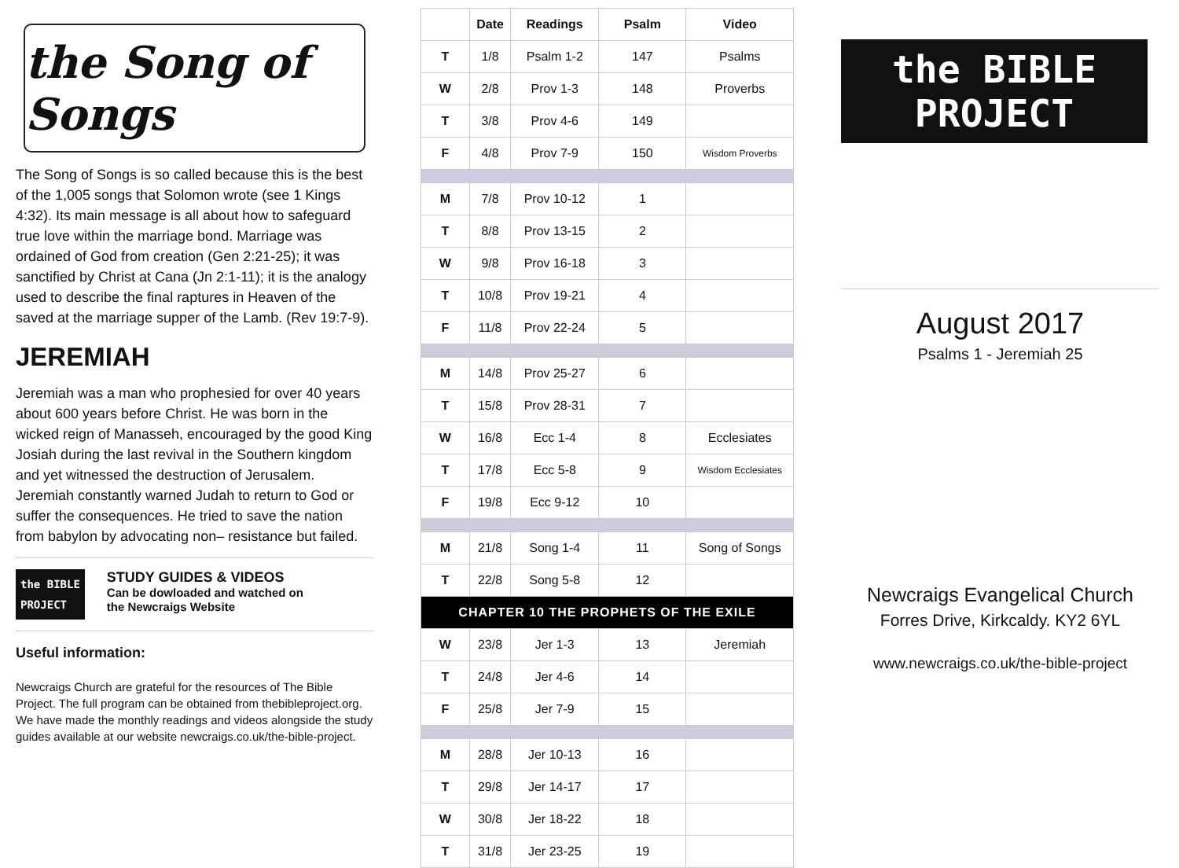the Song of Songs
The Song of Songs is so called because this is the best of the 1,005 songs that Solomon wrote (see 1 Kings 4:32). Its main message is all about how to safeguard true love within the marriage bond. Marriage was ordained of God from creation (Gen 2:21-25); it was sanctified by Christ at Cana (Jn 2:1-11); it is the analogy used to describe the final raptures in Heaven of the saved at the marriage supper of the Lamb. (Rev 19:7-9).
JEREMIAH
Jeremiah was a man who prophesied for over 40 years about 600 years before Christ. He was born in the wicked reign of Manasseh, encouraged by the good King Josiah during the last revival in the Southern kingdom and yet witnessed the destruction of Jerusalem. Jeremiah constantly warned Judah to return to God or suffer the consequences. He tried to save the nation from babylon by advocating non– resistance but failed.
the BIBLE
PROJECT
STUDY GUIDES & VIDEOS
Can be dowloaded and watched on
the Newcraigs Website
Useful information:
Newcraigs Church are grateful for the resources of The Bible Project. The full program can be obtained from thebibleproject.org. We have made the monthly readings and videos alongside the study guides available at our website newcraigs.co.uk/the-bible-project.
| | Date | Readings | Psalm | Video |
| --- | --- | --- | --- | --- |
| T | 1/8 | Psalm 1-2 | 147 | Psalms |
| W | 2/8 | Prov 1-3 | 148 | Proverbs |
| T | 3/8 | Prov 4-6 | 149 | |
| F | 4/8 | Prov 7-9 | 150 | Wisdom Proverbs |
| M | 7/8 | Prov 10-12 | 1 | |
| T | 8/8 | Prov 13-15 | 2 | |
| W | 9/8 | Prov 16-18 | 3 | |
| T | 10/8 | Prov 19-21 | 4 | |
| F | 11/8 | Prov 22-24 | 5 | |
| M | 14/8 | Prov 25-27 | 6 | |
| T | 15/8 | Prov 28-31 | 7 | |
| W | 16/8 | Ecc 1-4 | 8 | Ecclesiates |
| T | 17/8 | Ecc 5-8 | 9 | Wisdom Ecclesiates |
| F | 19/8 | Ecc 9-12 | 10 | |
| M | 21/8 | Song 1-4 | 11 | Song of Songs |
| T | 22/8 | Song 5-8 | 12 | |
| CHAPTER 10 THE PROPHETS OF THE EXILE | | | | |
| W | 23/8 | Jer 1-3 | 13 | Jeremiah |
| T | 24/8 | Jer 4-6 | 14 | |
| F | 25/8 | Jer 7-9 | 15 | |
| M | 28/8 | Jer 10-13 | 16 | |
| T | 29/8 | Jer 14-17 | 17 | |
| W | 30/8 | Jer 18-22 | 18 | |
| T | 31/8 | Jer 23-25 | 19 | |
the BIBLE
PROJECT
August 2017
Psalms 1 - Jeremiah 25
Newcraigs Evangelical Church
Forres Drive, Kirkcaldy. KY2 6YL
www.newcraigs.co.uk/the-bible-project